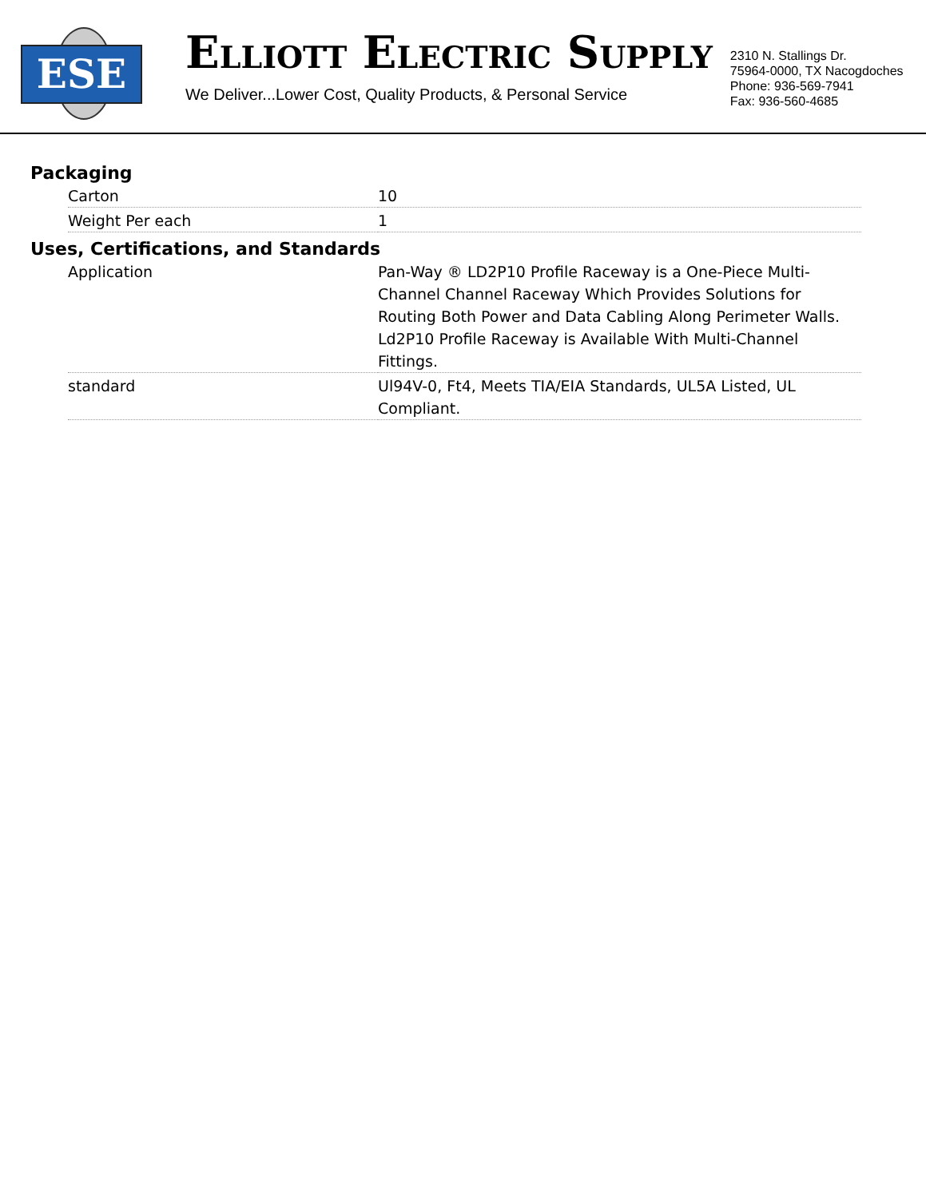ESE
ELLIOTT ELECTRIC SUPPLY
We Deliver...Lower Cost, Quality Products, & Personal Service
2310 N. Stallings Dr.
75964-0000, TX Nacogdoches
Phone: 936-569-7941
Fax: 936-560-4685
Packaging
| Carton | 10 |
| Weight Per each | 1 |
Uses, Certifications, and Standards
| Application | Pan-Way ® LD2P10 Profile Raceway is a One-Piece Multi-Channel Channel Raceway Which Provides Solutions for Routing Both Power and Data Cabling Along Perimeter Walls. Ld2P10 Profile Raceway is Available With Multi-Channel Fittings. |
| standard | Ul94V-0, Ft4, Meets TIA/EIA Standards, UL5A Listed, UL Compliant. |